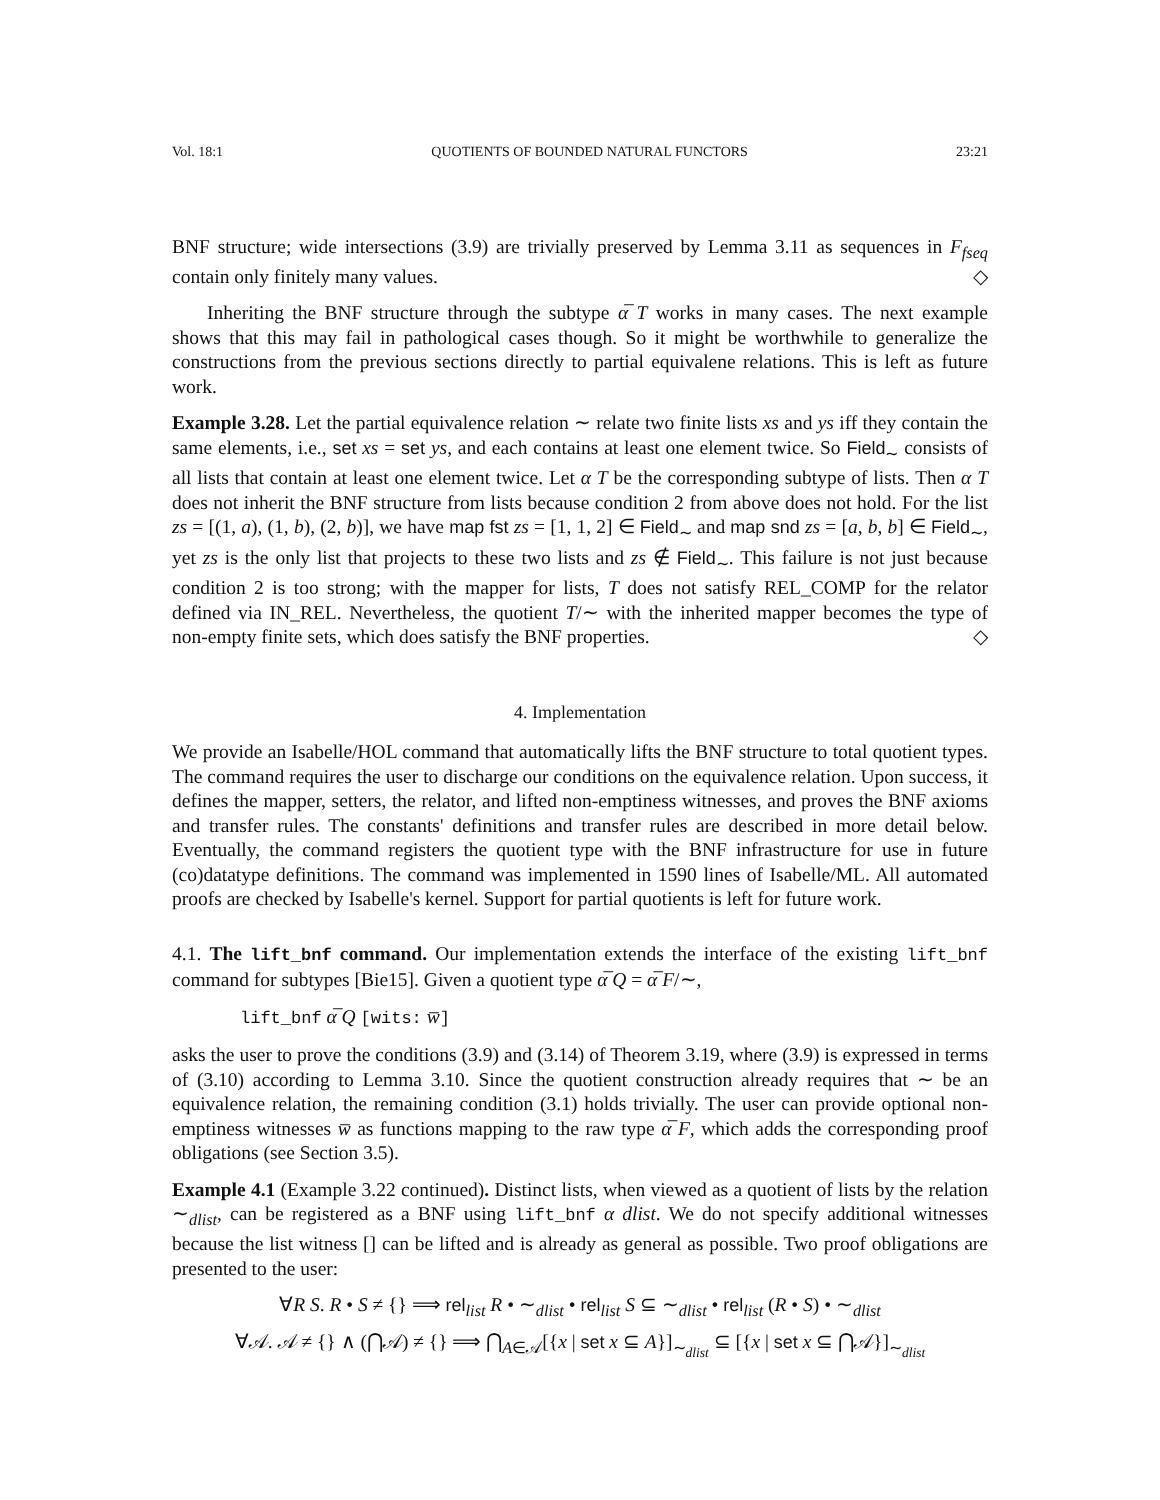Vol. 18:1 QUOTIENTS OF BOUNDED NATURAL FUNCTORS 23:21
BNF structure; wide intersections (3.9) are trivially preserved by Lemma 3.11 as sequences in F<sub>fseq</sub> contain only finitely many values. ◇
Inheriting the BNF structure through the subtype α̅ T works in many cases. The next example shows that this may fail in pathological cases though. So it might be worthwhile to generalize the constructions from the previous sections directly to partial equivalene relations. This is left as future work.
Example 3.28. Let the partial equivalence relation ∼ relate two finite lists xs and ys iff they contain the same elements, i.e., set xs = set ys, and each contains at least one element twice. So Field<sub>∼</sub> consists of all lists that contain at least one element twice. Let α T be the corresponding subtype of lists. Then α T does not inherit the BNF structure from lists because condition 2 from above does not hold. For the list zs = [(1, a), (1, b), (2, b)], we have map fst zs = [1, 1, 2] ∈ Field<sub>∼</sub> and map snd zs = [a, b, b] ∈ Field<sub>∼</sub>, yet zs is the only list that projects to these two lists and zs ∉ Field<sub>∼</sub>. This failure is not just because condition 2 is too strong; with the mapper for lists, T does not satisfy REL_COMP for the relator defined via IN_REL. Nevertheless, the quotient T/∼ with the inherited mapper becomes the type of non-empty finite sets, which does satisfy the BNF properties. ◇
4. Implementation
We provide an Isabelle/HOL command that automatically lifts the BNF structure to total quotient types. The command requires the user to discharge our conditions on the equivalence relation. Upon success, it defines the mapper, setters, the relator, and lifted non-emptiness witnesses, and proves the BNF axioms and transfer rules. The constants' definitions and transfer rules are described in more detail below. Eventually, the command registers the quotient type with the BNF infrastructure for use in future (co)datatype definitions. The command was implemented in 1590 lines of Isabelle/ML. All automated proofs are checked by Isabelle's kernel. Support for partial quotients is left for future work.
4.1. The lift_bnf command. Our implementation extends the interface of the existing lift_bnf command for subtypes [Bie15]. Given a quotient type α̅ Q = α̅ F/∼,
lift_bnf α̅ Q [wits: w̅]
asks the user to prove the conditions (3.9) and (3.14) of Theorem 3.19, where (3.9) is expressed in terms of (3.10) according to Lemma 3.10. Since the quotient construction already requires that ∼ be an equivalence relation, the remaining condition (3.1) holds trivially. The user can provide optional non-emptiness witnesses w̅ as functions mapping to the raw type α̅ F, which adds the corresponding proof obligations (see Section 3.5).
Example 4.1 (Example 3.22 continued). Distinct lists, when viewed as a quotient of lists by the relation ∼<sub>dlist</sub>, can be registered as a BNF using lift_bnf α dlist. We do not specify additional witnesses because the list witness [] can be lifted and is already as general as possible. Two proof obligations are presented to the user:
∀R S. R • S ≠ {} ⟹ rel<sub>list</sub> R • ∼<sub>dlist</sub> • rel<sub>list</sub> S ⊆ ∼<sub>dlist</sub> • rel<sub>list</sub> (R • S) • ∼<sub>dlist</sub>
∀𝒜. 𝒜 ≠ {} ∧ (⋂𝒜) ≠ {} ⟹ ⋂<sub>A∈𝒜</sub>[{x | set x ⊆ A}]<sub>∼<sub>dlist</sub></sub> ⊆ [{x | set x ⊆ ⋂𝒜}]<sub>∼<sub>dlist</sub></sub>